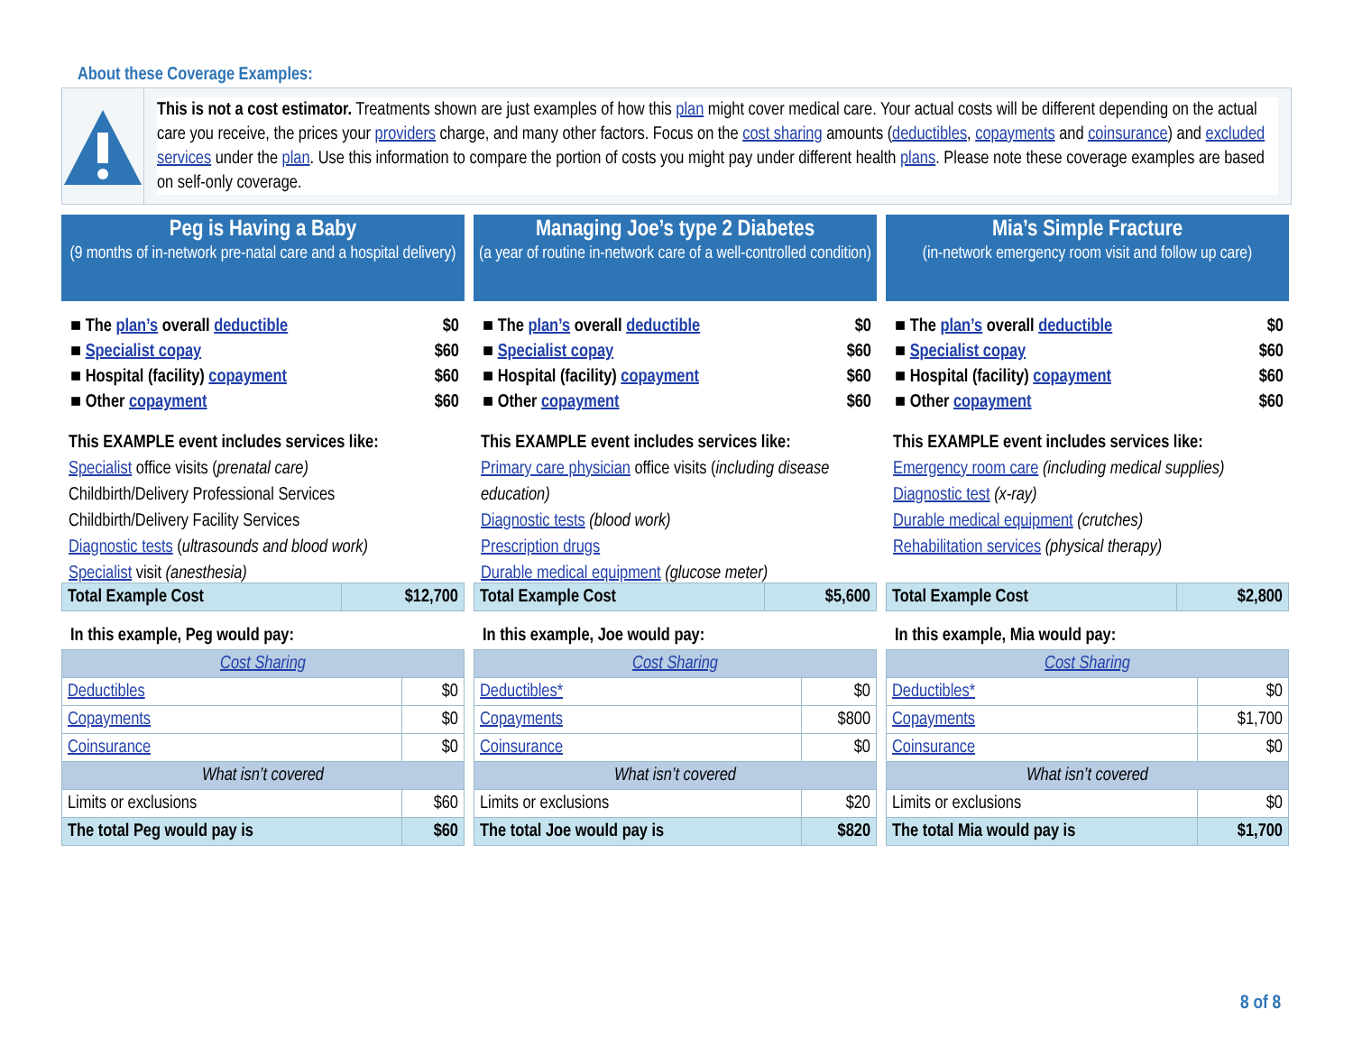About these Coverage Examples:
This is not a cost estimator. Treatments shown are just examples of how this plan might cover medical care. Your actual costs will be different depending on the actual care you receive, the prices your providers charge, and many other factors. Focus on the cost sharing amounts (deductibles, copayments and coinsurance) and excluded services under the plan. Use this information to compare the portion of costs you might pay under different health plans. Please note these coverage examples are based on self-only coverage.
Peg is Having a Baby
(9 months of in-network pre-natal care and a hospital delivery)
■ The plan’s overall deductible $0
■ Specialist copay $60
■ Hospital (facility) copayment $60
■ Other copayment $60
This EXAMPLE event includes services like:
Specialist office visits (prenatal care)
Childbirth/Delivery Professional Services
Childbirth/Delivery Facility Services
Diagnostic tests (ultrasounds and blood work)
Specialist visit (anesthesia)
| Total Example Cost | $12,700 |
In this example, Peg would pay:
| Cost Sharing | |
| Deductibles | $0 |
| Copayments | $0 |
| Coinsurance | $0 |
| What isn’t covered | |
| Limits or exclusions | $60 |
| The total Peg would pay is | $60 |
Managing Joe’s type 2 Diabetes
(a year of routine in-network care of a well-controlled condition)
■ The plan’s overall deductible $0
■ Specialist copay $60
■ Hospital (facility) copayment $60
■ Other copayment $60
This EXAMPLE event includes services like:
Primary care physician office visits (including disease education)
Diagnostic tests (blood work)
Prescription drugs
Durable medical equipment (glucose meter)
| Total Example Cost | $5,600 |
In this example, Joe would pay:
| Cost Sharing | |
| Deductibles* | $0 |
| Copayments | $800 |
| Coinsurance | $0 |
| What isn’t covered | |
| Limits or exclusions | $20 |
| The total Joe would pay is | $820 |
Mia’s Simple Fracture
(in-network emergency room visit and follow up care)
■ The plan’s overall deductible $0
■ Specialist copay $60
■ Hospital (facility) copayment $60
■ Other copayment $60
This EXAMPLE event includes services like:
Emergency room care (including medical supplies)
Diagnostic test (x-ray)
Durable medical equipment (crutches)
Rehabilitation services (physical therapy)
| Total Example Cost | $2,800 |
In this example, Mia would pay:
| Cost Sharing | |
| Deductibles* | $0 |
| Copayments | $1,700 |
| Coinsurance | $0 |
| What isn’t covered | |
| Limits or exclusions | $0 |
| The total Mia would pay is | $1,700 |
8 of 8